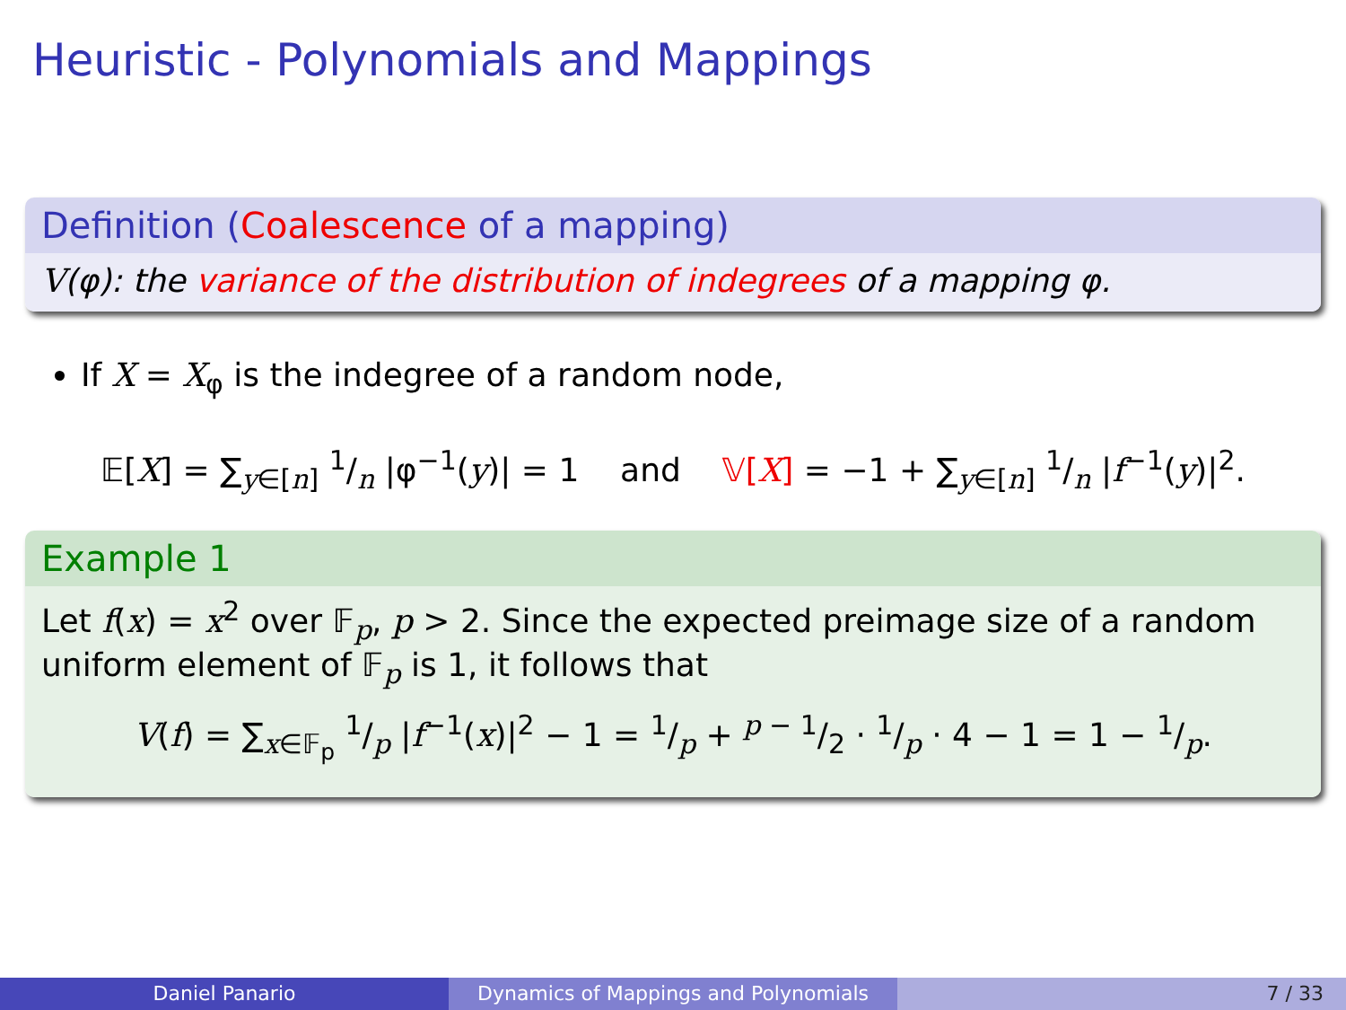Heuristic - Polynomials and Mappings
Definition (Coalescence of a mapping)
V(φ): the variance of the distribution of indegrees of a mapping φ.
If X = X<sub>φ</sub> is the indegree of a random node,
𝔼[X] = ∑<sub>y∈[n]</sub> 1/n |φ<sup>−1</sup>(y)| = 1 and 𝕍[X] = −1 + ∑<sub>y∈[n]</sub> 1/n |f<sup>−1</sup>(y)|<sup>2</sup>.
Example 1
Let f(x) = x<sup>2</sup> over 𝔽<sub>p</sub>, p > 2. Since the expected preimage size of a random uniform element of 𝔽<sub>p</sub> is 1, it follows that
V(f) = ∑<sub>x∈𝔽<sub>p</sub></sub> 1/p |f<sup>−1</sup>(x)|<sup>2</sup> − 1 = 1/p + p − 1/2 · 1/p · 4 − 1 = 1 − 1/p.
Daniel Panario Dynamics of Mappings and Polynomials 7 / 33